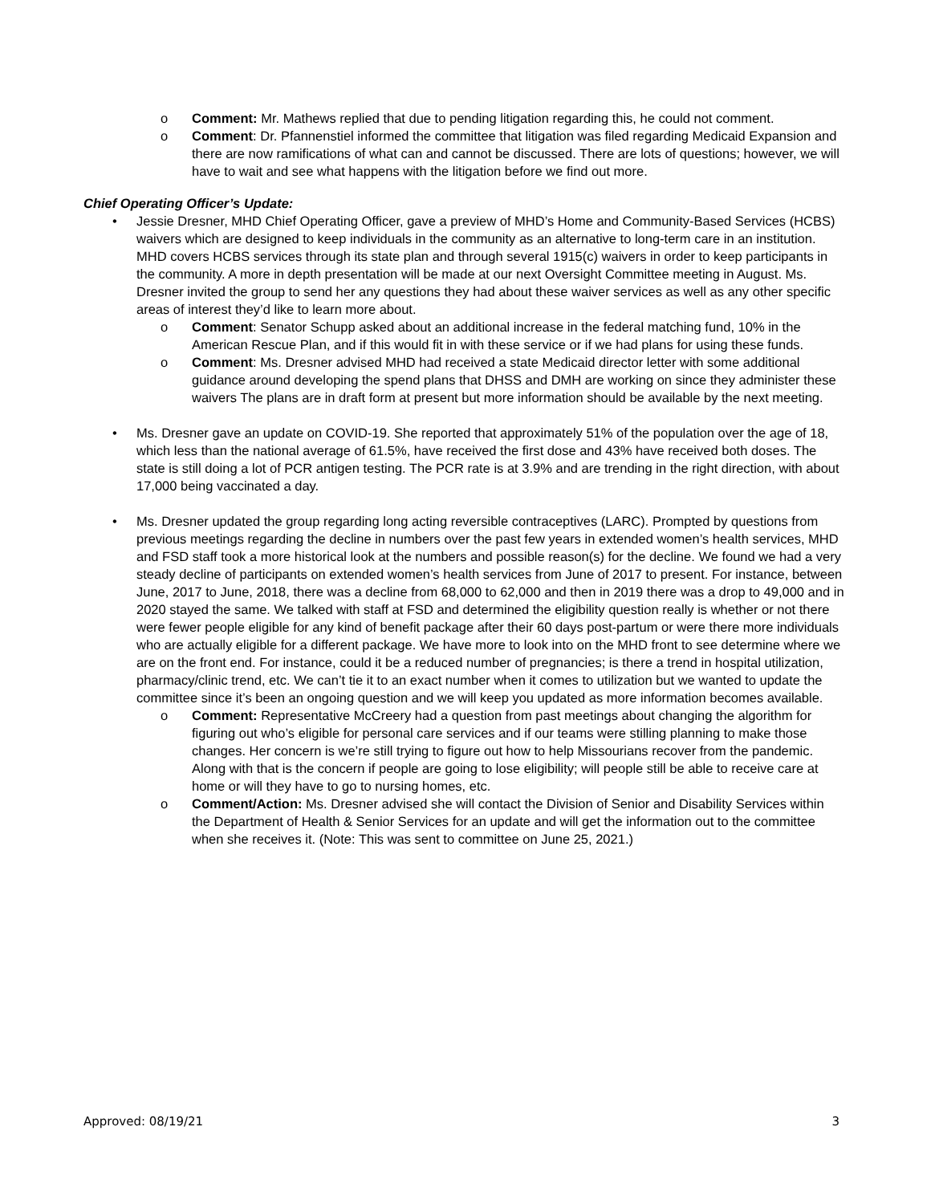o Comment: Mr. Mathews replied that due to pending litigation regarding this, he could not comment.
o Comment: Dr. Pfannenstiel informed the committee that litigation was filed regarding Medicaid Expansion and there are now ramifications of what can and cannot be discussed. There are lots of questions; however, we will have to wait and see what happens with the litigation before we find out more.
Chief Operating Officer’s Update:
• Jessie Dresner, MHD Chief Operating Officer, gave a preview of MHD’s Home and Community-Based Services (HCBS) waivers which are designed to keep individuals in the community as an alternative to long-term care in an institution. MHD covers HCBS services through its state plan and through several 1915(c) waivers in order to keep participants in the community. A more in depth presentation will be made at our next Oversight Committee meeting in August. Ms. Dresner invited the group to send her any questions they had about these waiver services as well as any other specific areas of interest they’d like to learn more about.
o Comment: Senator Schupp asked about an additional increase in the federal matching fund, 10% in the American Rescue Plan, and if this would fit in with these service or if we had plans for using these funds.
o Comment: Ms. Dresner advised MHD had received a state Medicaid director letter with some additional guidance around developing the spend plans that DHSS and DMH are working on since they administer these waivers The plans are in draft form at present but more information should be available by the next meeting.
• Ms. Dresner gave an update on COVID-19. She reported that approximately 51% of the population over the age of 18, which less than the national average of 61.5%, have received the first dose and 43% have received both doses. The state is still doing a lot of PCR antigen testing. The PCR rate is at 3.9% and are trending in the right direction, with about 17,000 being vaccinated a day.
• Ms. Dresner updated the group regarding long acting reversible contraceptives (LARC). Prompted by questions from previous meetings regarding the decline in numbers over the past few years in extended women’s health services, MHD and FSD staff took a more historical look at the numbers and possible reason(s) for the decline. We found we had a very steady decline of participants on extended women’s health services from June of 2017 to present. For instance, between June, 2017 to June, 2018, there was a decline from 68,000 to 62,000 and then in 2019 there was a drop to 49,000 and in 2020 stayed the same. We talked with staff at FSD and determined the eligibility question really is whether or not there were fewer people eligible for any kind of benefit package after their 60 days post-partum or were there more individuals who are actually eligible for a different package. We have more to look into on the MHD front to see determine where we are on the front end. For instance, could it be a reduced number of pregnancies; is there a trend in hospital utilization, pharmacy/clinic trend, etc. We can’t tie it to an exact number when it comes to utilization but we wanted to update the committee since it’s been an ongoing question and we will keep you updated as more information becomes available.
o Comment: Representative McCreery had a question from past meetings about changing the algorithm for figuring out who’s eligible for personal care services and if our teams were stilling planning to make those changes. Her concern is we’re still trying to figure out how to help Missourians recover from the pandemic. Along with that is the concern if people are going to lose eligibility; will people still be able to receive care at home or will they have to go to nursing homes, etc.
o Comment/Action: Ms. Dresner advised she will contact the Division of Senior and Disability Services within the Department of Health & Senior Services for an update and will get the information out to the committee when she receives it. (Note: This was sent to committee on June 25, 2021.)
Approved: 08/19/21 3